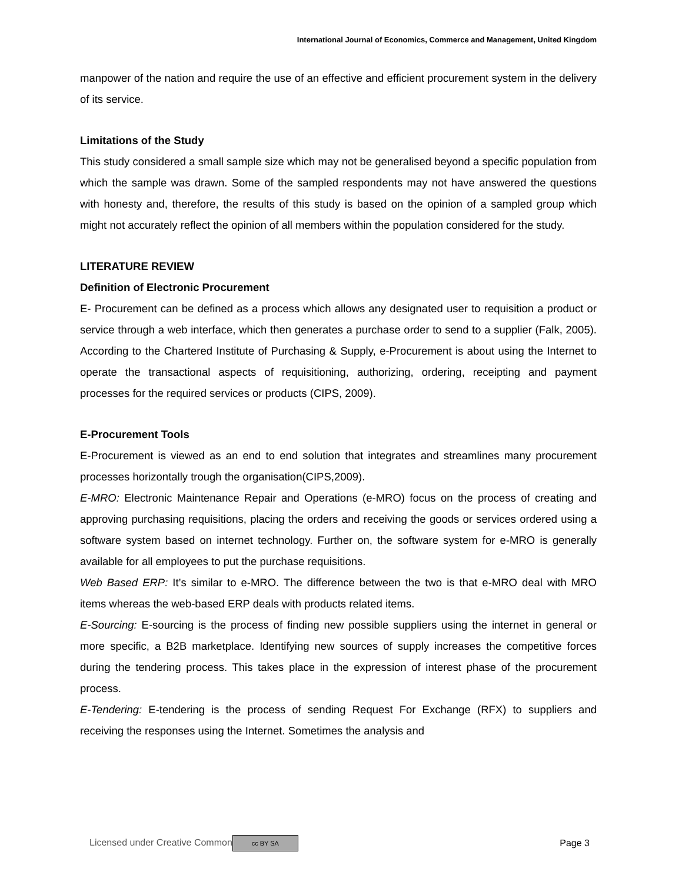International Journal of Economics, Commerce and Management, United Kingdom
manpower of the nation and require the use of an effective and efficient procurement system in the delivery of its service.
Limitations of the Study
This study considered a small sample size which may not be generalised beyond a specific population from which the sample was drawn. Some of the sampled respondents may not have answered the questions with honesty and, therefore, the results of this study is based on the opinion of a sampled group which might not accurately reflect the opinion of all members within the population considered for the study.
LITERATURE REVIEW
Definition of Electronic Procurement
E- Procurement can be defined as a process which allows any designated user to requisition a product or service through a web interface, which then generates a purchase order to send to a supplier (Falk, 2005). According to the Chartered Institute of Purchasing & Supply, e-Procurement is about using the Internet to operate the transactional aspects of requisitioning, authorizing, ordering, receipting and payment processes for the required services or products (CIPS, 2009).
E-Procurement Tools
E-Procurement is viewed as an end to end solution that integrates and streamlines many procurement processes horizontally trough the organisation(CIPS,2009).
E-MRO: Electronic Maintenance Repair and Operations (e-MRO) focus on the process of creating and approving purchasing requisitions, placing the orders and receiving the goods or services ordered using a software system based on internet technology. Further on, the software system for e-MRO is generally available for all employees to put the purchase requisitions.
Web Based ERP: It’s similar to e-MRO. The difference between the two is that e-MRO deal with MRO items whereas the web-based ERP deals with products related items.
E-Sourcing: E-sourcing is the process of finding new possible suppliers using the internet in general or more specific, a B2B marketplace. Identifying new sources of supply increases the competitive forces during the tendering process. This takes place in the expression of interest phase of the procurement process.
E-Tendering: E-tendering is the process of sending Request For Exchange (RFX) to suppliers and receiving the responses using the Internet. Sometimes the analysis and
Licensed under Creative Common cc BY SA Page 3